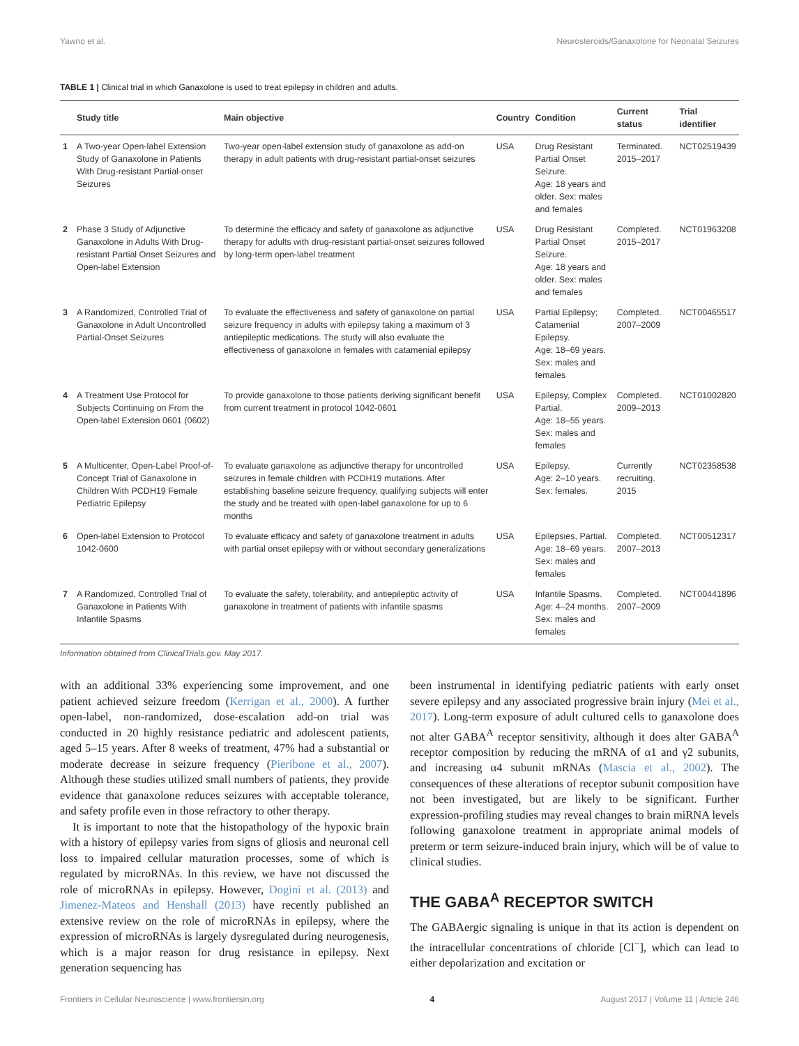Yawno et al. Neurosteroids/Ganaxolone for Neonatal Seizures
TABLE 1 | Clinical trial in which Ganaxolone is used to treat epilepsy in children and adults.
| | Study title | Main objective | Country | Condition | Current status | Trial identifier |
| --- | --- | --- | --- | --- | --- | --- |
| 1 | A Two-year Open-label Extension Study of Ganaxolone in Patients With Drug-resistant Partial-onset Seizures | Two-year open-label extension study of ganaxolone as add-on therapy in adult patients with drug-resistant partial-onset seizures | USA | Drug Resistant Partial Onset Seizure. Age: 18 years and older. Sex: males and females | Terminated. 2015–2017 | NCT02519439 |
| 2 | Phase 3 Study of Adjunctive Ganaxolone in Adults With Drug-resistant Partial Onset Seizures and Open-label Extension | To determine the efficacy and safety of ganaxolone as adjunctive therapy for adults with drug-resistant partial-onset seizures followed by long-term open-label treatment | USA | Drug Resistant Partial Onset Seizure. Age: 18 years and older. Sex: males and females | Completed. 2015–2017 | NCT01963208 |
| 3 | A Randomized, Controlled Trial of Ganaxolone in Adult Uncontrolled Partial-Onset Seizures | To evaluate the effectiveness and safety of ganaxolone on partial seizure frequency in adults with epilepsy taking a maximum of 3 antiepileptic medications. The study will also evaluate the effectiveness of ganaxolone in females with catamenial epilepsy | USA | Partial Epilepsy; Catamenial Epilepsy. Age: 18–69 years. Sex: males and females | Completed. 2007–2009 | NCT00465517 |
| 4 | A Treatment Use Protocol for Subjects Continuing on From the Open-label Extension 0601 (0602) | To provide ganaxolone to those patients deriving significant benefit from current treatment in protocol 1042-0601 | USA | Epilepsy, Complex Partial. Age: 18–55 years. Sex: males and females | Completed. 2009–2013 | NCT01002820 |
| 5 | A Multicenter, Open-Label Proof-of-Concept Trial of Ganaxolone in Children With PCDH19 Female Pediatric Epilepsy | To evaluate ganaxolone as adjunctive therapy for uncontrolled seizures in female children with PCDH19 mutations. After establishing baseline seizure frequency, qualifying subjects will enter the study and be treated with open-label ganaxolone for up to 6 months | USA | Epilepsy. Age: 2–10 years. Sex: females. | Currently recruiting. 2015 | NCT02358538 |
| 6 | Open-label Extension to Protocol 1042-0600 | To evaluate efficacy and safety of ganaxolone treatment in adults with partial onset epilepsy with or without secondary generalizations | USA | Epilepsies, Partial. Age: 18–69 years. Sex: males and females | Completed. 2007–2013 | NCT00512317 |
| 7 | A Randomized, Controlled Trial of Ganaxolone in Patients With Infantile Spasms | To evaluate the safety, tolerability, and antiepileptic activity of ganaxolone in treatment of patients with infantile spasms | USA | Infantile Spasms. Age: 4–24 months. Sex: males and females | Completed. 2007–2009 | NCT00441896 |
Information obtained from ClinicalTrials.gov. May 2017.
with an additional 33% experiencing some improvement, and one patient achieved seizure freedom (Kerrigan et al., 2000). A further open-label, non-randomized, dose-escalation add-on trial was conducted in 20 highly resistance pediatric and adolescent patients, aged 5–15 years. After 8 weeks of treatment, 47% had a substantial or moderate decrease in seizure frequency (Pieribone et al., 2007). Although these studies utilized small numbers of patients, they provide evidence that ganaxolone reduces seizures with acceptable tolerance, and safety profile even in those refractory to other therapy.
It is important to note that the histopathology of the hypoxic brain with a history of epilepsy varies from signs of gliosis and neuronal cell loss to impaired cellular maturation processes, some of which is regulated by microRNAs. In this review, we have not discussed the role of microRNAs in epilepsy. However, Dogini et al. (2013) and Jimenez-Mateos and Henshall (2013) have recently published an extensive review on the role of microRNAs in epilepsy, where the expression of microRNAs is largely dysregulated during neurogenesis, which is a major reason for drug resistance in epilepsy. Next generation sequencing has
been instrumental in identifying pediatric patients with early onset severe epilepsy and any associated progressive brain injury (Mei et al., 2017). Long-term exposure of adult cultured cells to ganaxolone does not alter GABA<sup>A</sup> receptor sensitivity, although it does alter GABA<sup>A</sup> receptor composition by reducing the mRNA of α1 and γ2 subunits, and increasing α4 subunit mRNAs (Mascia et al., 2002). The consequences of these alterations of receptor subunit composition have not been investigated, but are likely to be significant. Further expression-profiling studies may reveal changes to brain miRNA levels following ganaxolone treatment in appropriate animal models of preterm or term seizure-induced brain injury, which will be of value to clinical studies.
THE GABA<sup>A</sup> RECEPTOR SWITCH
The GABAergic signaling is unique in that its action is dependent on the intracellular concentrations of chloride [Cl<sup>−</sup>], which can lead to either depolarization and excitation or
Frontiers in Cellular Neuroscience | www.frontiersin.org 4 August 2017 | Volume 11 | Article 246